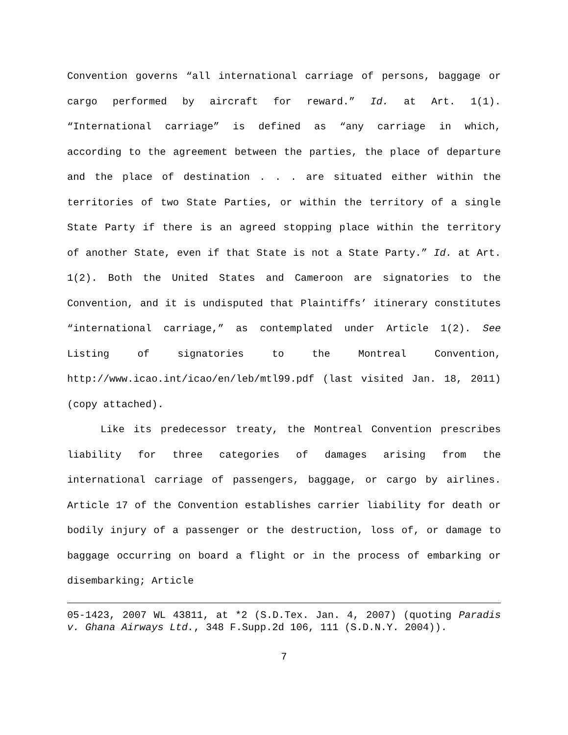Convention governs “all international carriage of persons, baggage or cargo performed by aircraft for reward.” Id. at Art. 1(1). “International carriage” is defined as “any carriage in which, according to the agreement between the parties, the place of departure and the place of destination . . . are situated either within the territories of two State Parties, or within the territory of a single State Party if there is an agreed stopping place within the territory of another State, even if that State is not a State Party.” Id. at Art. 1(2). Both the United States and Cameroon are signatories to the Convention, and it is undisputed that Plaintiffs’ itinerary constitutes “international carriage,” as contemplated under Article 1(2). See Listing of signatories to the Montreal Convention, http://www.icao.int/icao/en/leb/mtl99.pdf (last visited Jan. 18, 2011) (copy attached).
Like its predecessor treaty, the Montreal Convention prescribes liability for three categories of damages arising from the international carriage of passengers, baggage, or cargo by airlines. Article 17 of the Convention establishes carrier liability for death or bodily injury of a passenger or the destruction, loss of, or damage to baggage occurring on board a flight or in the process of embarking or disembarking; Article
05-1423, 2007 WL 43811, at *2 (S.D.Tex. Jan. 4, 2007) (quoting Paradis v. Ghana Airways Ltd., 348 F.Supp.2d 106, 111 (S.D.N.Y. 2004)).
7